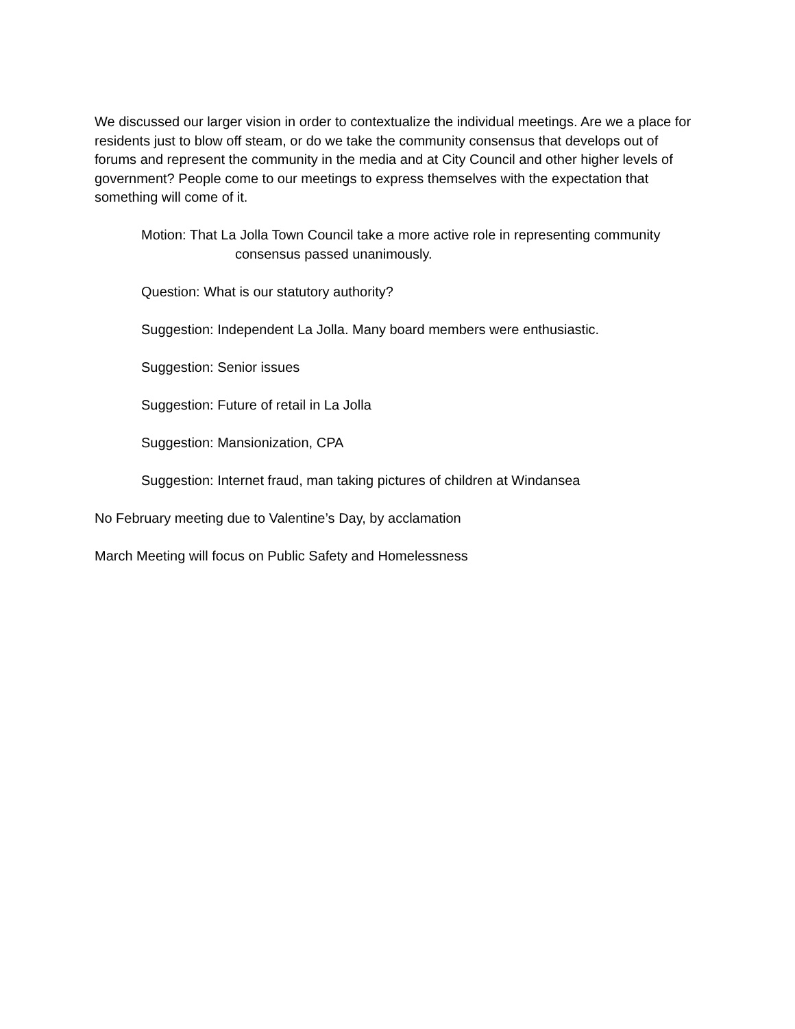We discussed our larger vision in order to contextualize the individual meetings. Are we a place for residents just to blow off steam, or do we take the community consensus that develops out of forums and represent the community in the media and at City Council and other higher levels of government? People come to our meetings to express themselves with the expectation that something will come of it.
Motion: That La Jolla Town Council take a more active role in representing community
consensus passed unanimously.
Question: What is our statutory authority?
Suggestion: Independent La Jolla. Many board members were enthusiastic.
Suggestion: Senior issues
Suggestion: Future of retail in La Jolla
Suggestion: Mansionization, CPA
Suggestion: Internet fraud, man taking pictures of children at Windansea
No February meeting due to Valentine’s Day, by acclamation
March Meeting will focus on Public Safety and Homelessness